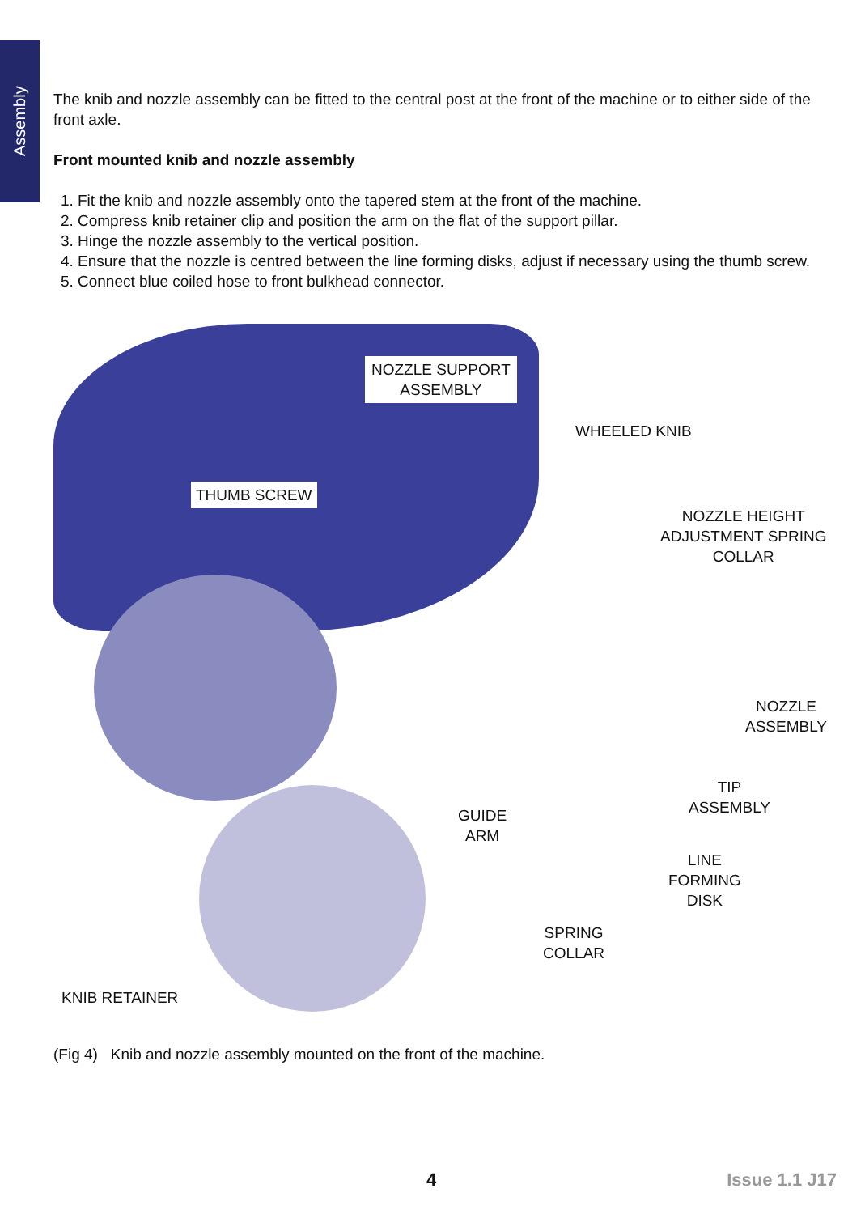Assembly
The knib and nozzle assembly can be fitted to the central post at the front of the machine or to either side of the front axle.
Front mounted knib and nozzle assembly
1. Fit the knib and nozzle assembly onto the tapered stem at the front of the machine.
2. Compress knib retainer clip and position the arm on the flat of the support pillar.
3. Hinge the nozzle assembly to the vertical position.
4. Ensure that the nozzle is centred between the line forming disks, adjust if necessary using the thumb screw.
5. Connect blue coiled hose to front bulkhead connector.
NOZZLE SUPPORT
ASSEMBLY
WHEELED KNIB
THUMB SCREW
NOZZLE HEIGHT
ADJUSTMENT SPRING
COLLAR
NOZZLE
ASSEMBLY
TIP
ASSEMBLY
GUIDE
ARM
LINE
FORMING
DISK
SPRING
COLLAR
KNIB RETAINER
(Fig 4) Knib and nozzle assembly mounted on the front of the machine.
4 Issue 1.1 J17